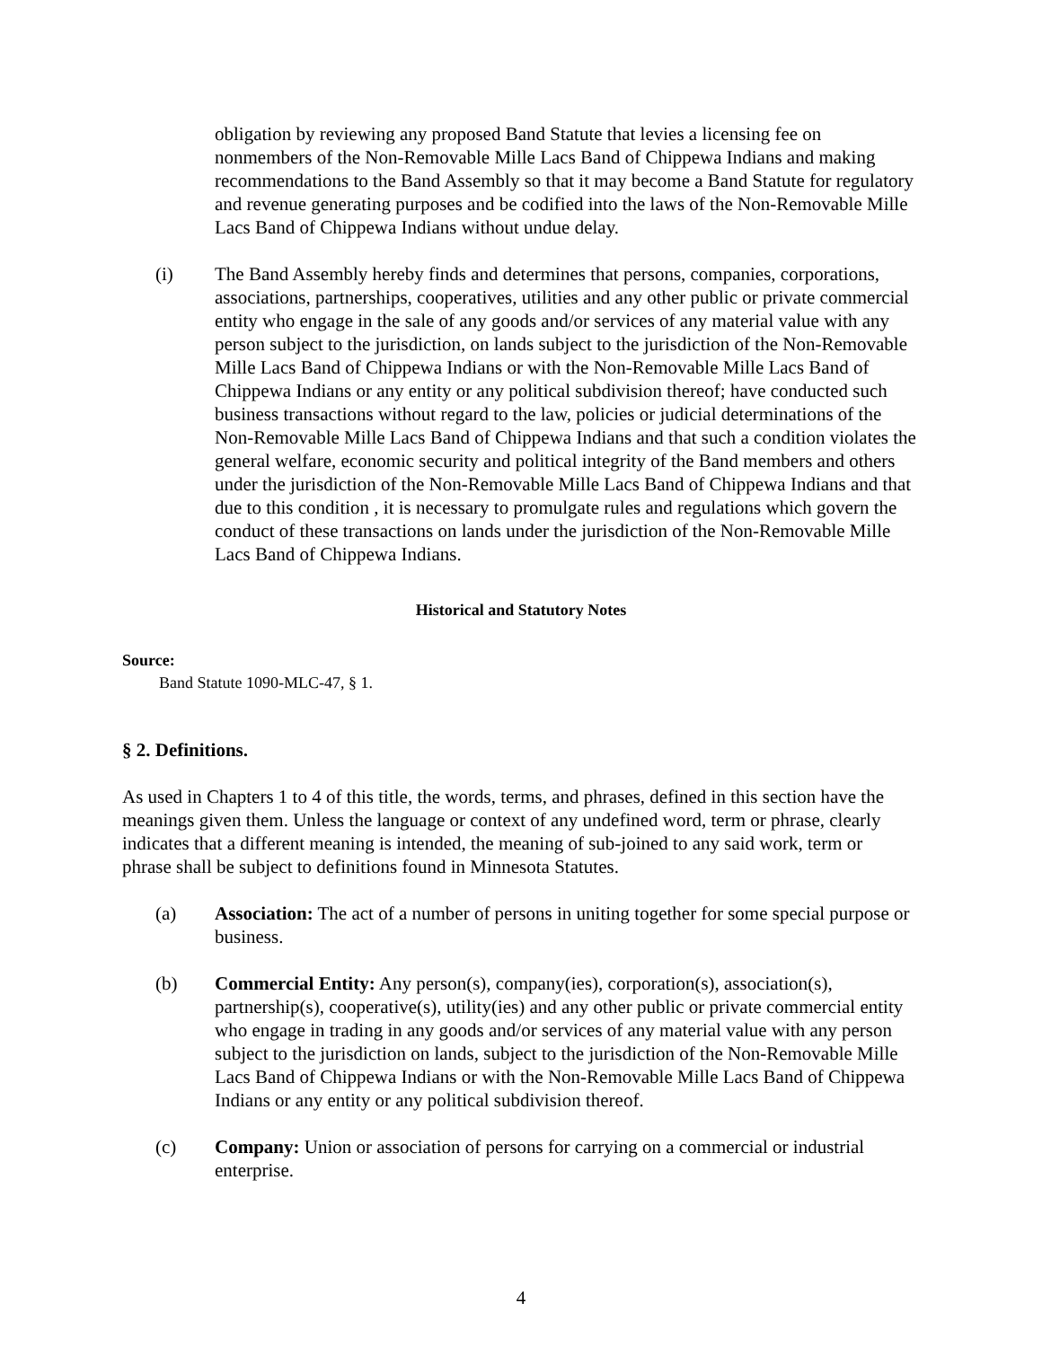obligation by reviewing any proposed Band Statute that levies a licensing fee on nonmembers of the Non-Removable Mille Lacs Band of Chippewa Indians and making recommendations to the Band Assembly so that it may become a Band Statute for regulatory and revenue generating purposes and be codified into the laws of the Non-Removable Mille Lacs Band of Chippewa Indians without undue delay.
(i) The Band Assembly hereby finds and determines that persons, companies, corporations, associations, partnerships, cooperatives, utilities and any other public or private commercial entity who engage in the sale of any goods and/or services of any material value with any person subject to the jurisdiction, on lands subject to the jurisdiction of the Non-Removable Mille Lacs Band of Chippewa Indians or with the Non-Removable Mille Lacs Band of Chippewa Indians or any entity or any political subdivision thereof; have conducted such business transactions without regard to the law, policies or judicial determinations of the Non-Removable Mille Lacs Band of Chippewa Indians and that such a condition violates the general welfare, economic security and political integrity of the Band members and others under the jurisdiction of the Non-Removable Mille Lacs Band of Chippewa Indians and that due to this condition , it is necessary to promulgate rules and regulations which govern the conduct of these transactions on lands under the jurisdiction of the Non-Removable Mille Lacs Band of Chippewa Indians.
Historical and Statutory Notes
Source:
Band Statute 1090-MLC-47, § 1.
§ 2. Definitions.
As used in Chapters 1 to 4 of this title, the words, terms, and phrases, defined in this section have the meanings given them. Unless the language or context of any undefined word, term or phrase, clearly indicates that a different meaning is intended, the meaning of sub-joined to any said work, term or phrase shall be subject to definitions found in Minnesota Statutes.
(a) Association: The act of a number of persons in uniting together for some special purpose or business.
(b) Commercial Entity: Any person(s), company(ies), corporation(s), association(s), partnership(s), cooperative(s), utility(ies) and any other public or private commercial entity who engage in trading in any goods and/or services of any material value with any person subject to the jurisdiction on lands, subject to the jurisdiction of the Non-Removable Mille Lacs Band of Chippewa Indians or with the Non-Removable Mille Lacs Band of Chippewa Indians or any entity or any political subdivision thereof.
(c) Company: Union or association of persons for carrying on a commercial or industrial enterprise.
4